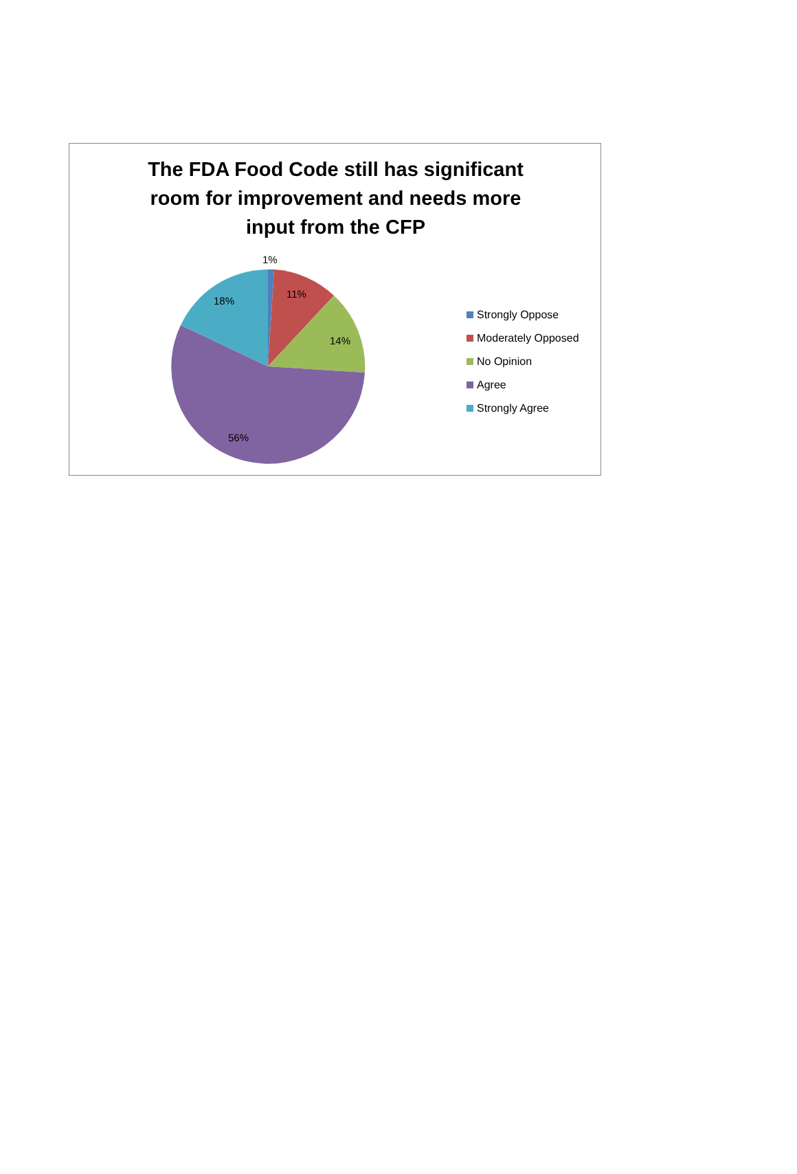The FDA Food Code still has significant
room for improvement and needs more
input from the CFP
1%
11%
14%
56%
18%
Strongly Oppose
Moderately Opposed
No Opinion
Agree
Strongly Agree